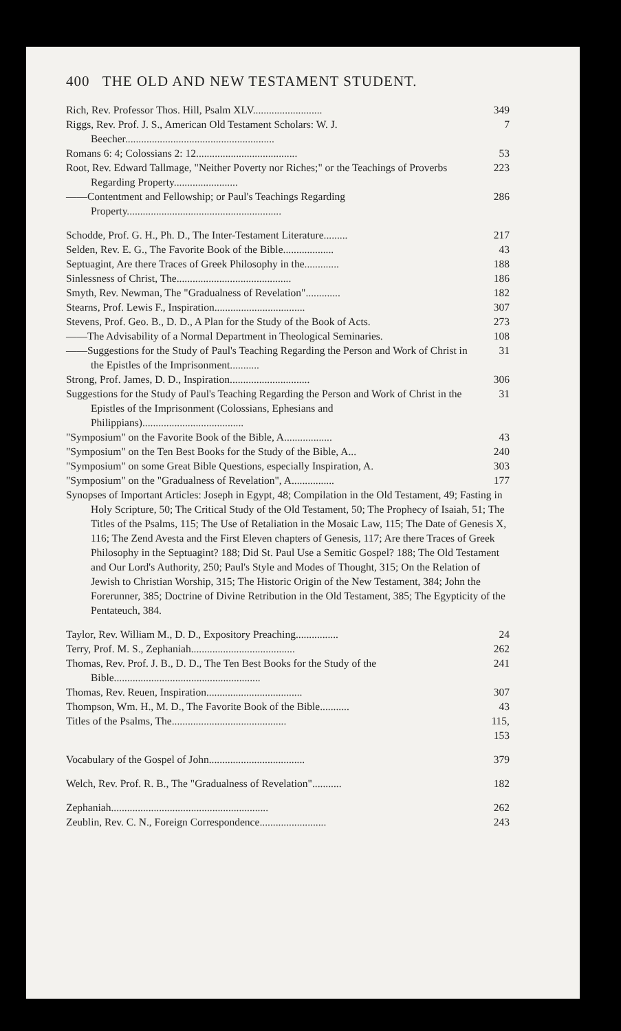400 THE OLD AND NEW TESTAMENT STUDENT.
Rich, Rev. Professor Thos. Hill, Psalm XLV.......................... 349
Riggs, Rev. Prof. J. S., American Old Testament Scholars: W. J. Beecher........................................................ 7
Romans 6: 4; Colossians 2: 12...................................... 53
Root, Rev. Edward Tallmage, "Neither Poverty nor Riches;" or the Teachings of Proverbs Regarding Property........................ 223
——Contentment and Fellowship; or Paul's Teachings Regarding Property.......................................................... 286
Schodde, Prof. G. H., Ph. D., The Inter-Testament Literature......... 217
Selden, Rev. E. G., The Favorite Book of the Bible................... 43
Septuagint, Are there Traces of Greek Philosophy in the............. 188
Sinlessness of Christ, The........................................... 186
Smyth, Rev. Newman, The "Gradualness of Revelation"............. 182
Stearns, Prof. Lewis F., Inspiration.................................. 307
Stevens, Prof. Geo. B., D. D., A Plan for the Study of the Book of Acts. 273
——The Advisability of a Normal Department in Theological Seminaries. 108
——Suggestions for the Study of Paul's Teaching Regarding the Person and Work of Christ in the Epistles of the Imprisonment........... 31
Strong, Prof. James, D. D., Inspiration.............................. 306
Suggestions for the Study of Paul's Teaching Regarding the Person and Work of Christ in the Epistles of the Imprisonment (Colossians, Ephesians and Philippians)...................................... 31
"Symposium" on the Favorite Book of the Bible, A.................. 43
"Symposium" on the Ten Best Books for the Study of the Bible, A... 240
"Symposium" on some Great Bible Questions, especially Inspiration, A. 303
"Symposium" on the "Gradualness of Revelation", A................ 177
Synopses of Important Articles: Joseph in Egypt, 48; Compilation in the Old Testament, 49; Fasting in Holy Scripture, 50; The Critical Study of the Old Testament, 50; The Prophecy of Isaiah, 51; The Titles of the Psalms, 115; The Use of Retaliation in the Mosaic Law, 115; The Date of Genesis X, 116; The Zend Avesta and the First Eleven chapters of Genesis, 117; Are there Traces of Greek Philosophy in the Septuagint? 188; Did St. Paul Use a Semitic Gospel? 188; The Old Testament and Our Lord's Authority, 250; Paul's Style and Modes of Thought, 315; On the Relation of Jewish to Christian Worship, 315; The Historic Origin of the New Testament, 384; John the Forerunner, 385; Doctrine of Divine Retribution in the Old Testament, 385; The Egypticity of the Pentateuch, 384.
Taylor, Rev. William M., D. D., Expository Preaching................ 24
Terry, Prof. M. S., Zephaniah....................................... 262
Thomas, Rev. Prof. J. B., D. D., The Ten Best Books for the Study of the Bible....................................................... 241
Thomas, Rev. Reuen, Inspiration.................................... 307
Thompson, Wm. H., M. D., The Favorite Book of the Bible........... 43
Titles of the Psalms, The........................................... 115, 153
Vocabulary of the Gospel of John.................................... 379
Welch, Rev. Prof. R. B., The "Gradualness of Revelation"........... 182
Zephaniah........................................................... 262
Zeublin, Rev. C. N., Foreign Correspondence......................... 243